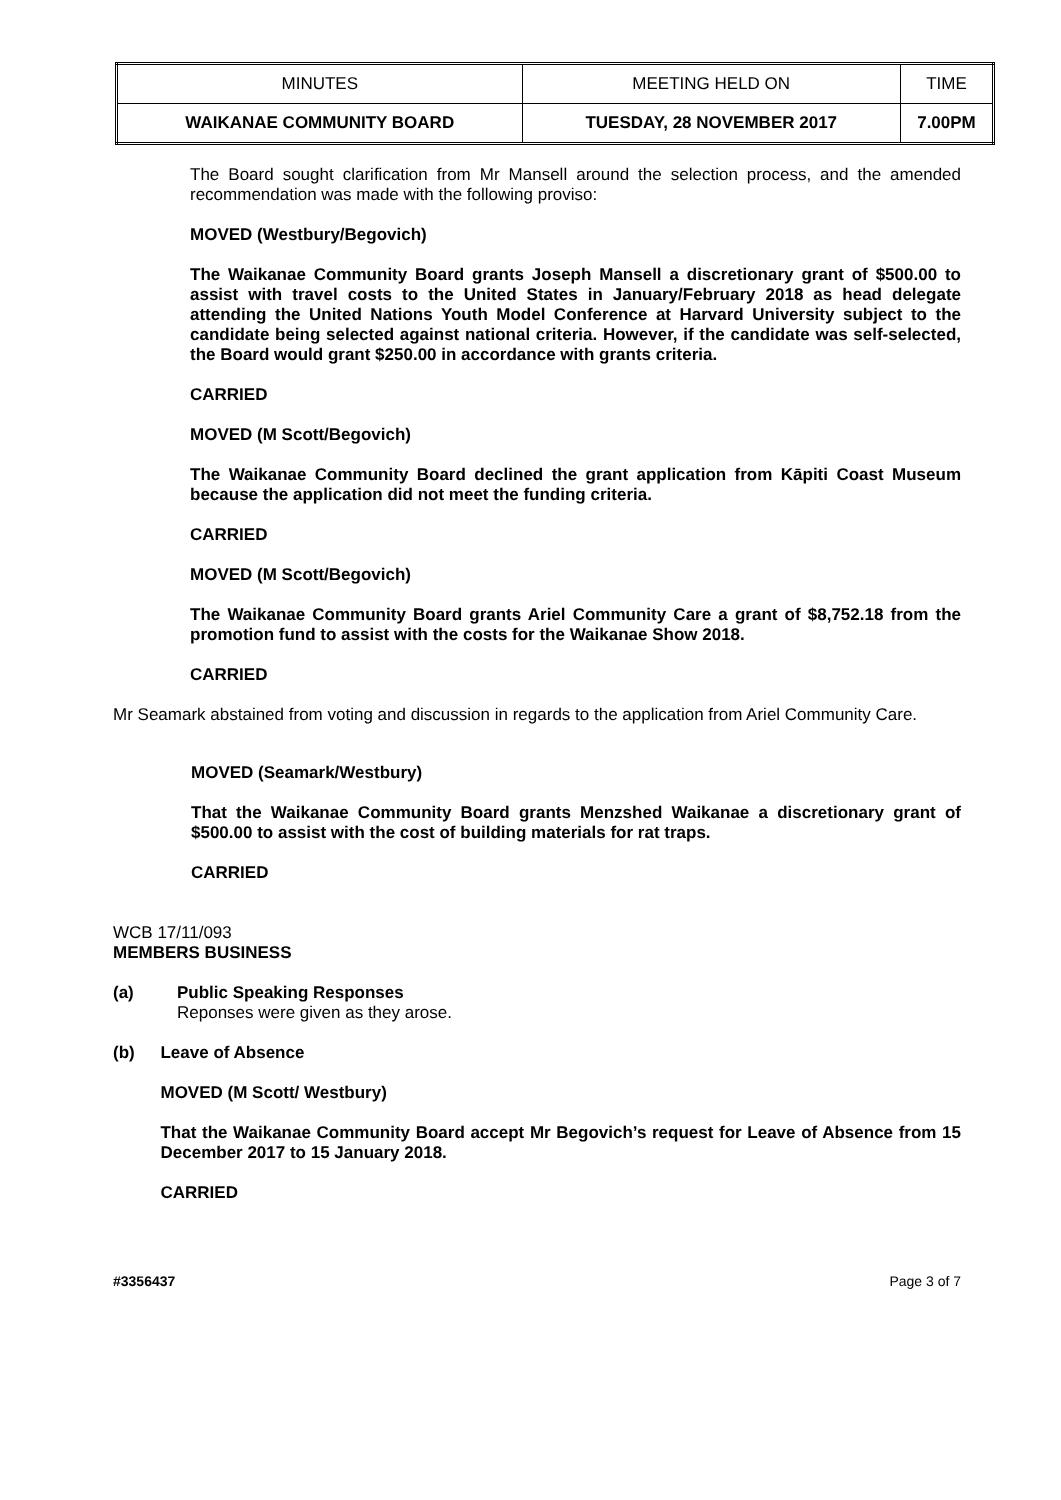| MINUTES | MEETING HELD ON | TIME |
| WAIKANAE COMMUNITY BOARD | TUESDAY, 28 NOVEMBER 2017 | 7.00PM |
The Board sought clarification from Mr Mansell around the selection process, and the amended recommendation was made with the following proviso:
MOVED (Westbury/Begovich)
The Waikanae Community Board grants Joseph Mansell a discretionary grant of $500.00 to assist with travel costs to the United States in January/February 2018 as head delegate attending the United Nations Youth Model Conference at Harvard University subject to the candidate being selected against national criteria. However, if the candidate was self-selected, the Board would grant $250.00 in accordance with grants criteria.
CARRIED
MOVED (M Scott/Begovich)
The Waikanae Community Board declined the grant application from Kāpiti Coast Museum because the application did not meet the funding criteria.
CARRIED
MOVED (M Scott/Begovich)
The Waikanae Community Board grants Ariel Community Care a grant of $8,752.18 from the promotion fund to assist with the costs for the Waikanae Show 2018.
CARRIED
Mr Seamark abstained from voting and discussion in regards to the application from Ariel Community Care.
MOVED (Seamark/Westbury)
That the Waikanae Community Board grants Menzshed Waikanae a discretionary grant of $500.00 to assist with the cost of building materials for rat traps.
CARRIED
WCB 17/11/093
MEMBERS BUSINESS
(a)
Public Speaking Responses
Reponses were given as they arose.
(b)
Leave of Absence
MOVED (M Scott/ Westbury)
That the Waikanae Community Board accept Mr Begovich’s request for Leave of Absence from 15 December 2017 to 15 January 2018.
CARRIED
#3356437 Page 3 of 7